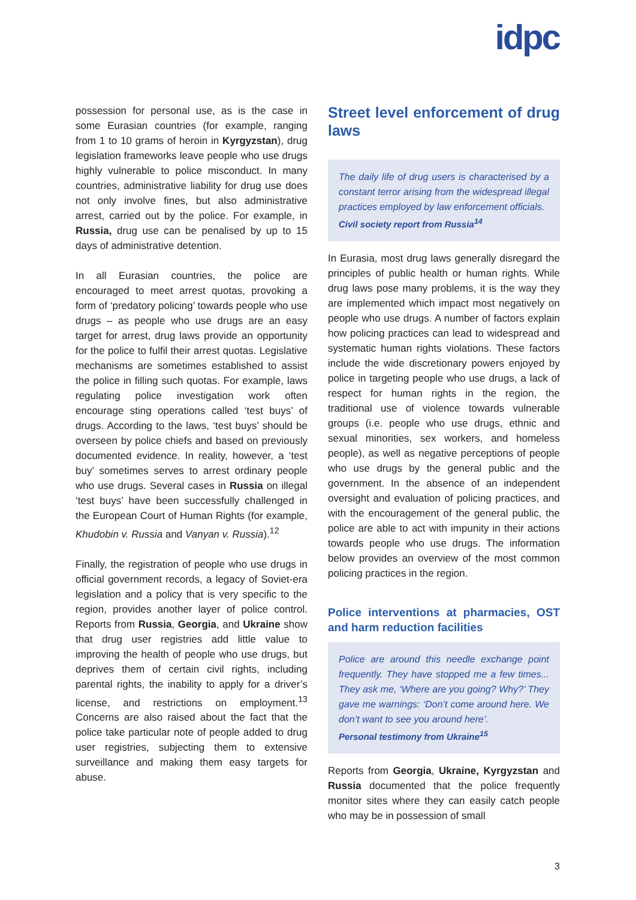idpc
possession for personal use, as is the case in some Eurasian countries (for example, ranging from 1 to 10 grams of heroin in Kyrgyzstan), drug legislation frameworks leave people who use drugs highly vulnerable to police misconduct. In many countries, administrative liability for drug use does not only involve fines, but also administrative arrest, carried out by the police. For example, in Russia, drug use can be penalised by up to 15 days of administrative detention.
In all Eurasian countries, the police are encouraged to meet arrest quotas, provoking a form of ‘predatory policing’ towards people who use drugs – as people who use drugs are an easy target for arrest, drug laws provide an opportunity for the police to fulfil their arrest quotas. Legislative mechanisms are sometimes established to assist the police in filling such quotas. For example, laws regulating police investigation work often encourage sting operations called ‘test buys’ of drugs. According to the laws, ‘test buys’ should be overseen by police chiefs and based on previously documented evidence. In reality, however, a ‘test buy’ sometimes serves to arrest ordinary people who use drugs. Several cases in Russia on illegal ‘test buys’ have been successfully challenged in the European Court of Human Rights (for example, Khudobin v. Russia and Vanyan v. Russia).<sup>12</sup>
Finally, the registration of people who use drugs in official government records, a legacy of Soviet-era legislation and a policy that is very specific to the region, provides another layer of police control. Reports from Russia, Georgia, and Ukraine show that drug user registries add little value to improving the health of people who use drugs, but deprives them of certain civil rights, including parental rights, the inability to apply for a driver’s license, and restrictions on employment.<sup>13</sup> Concerns are also raised about the fact that the police take particular note of people added to drug user registries, subjecting them to extensive surveillance and making them easy targets for abuse.
Street level enforcement of drug laws
The daily life of drug users is characterised by a constant terror arising from the widespread illegal practices employed by law enforcement officials.
Civil society report from Russia<sup>14</sup>
In Eurasia, most drug laws generally disregard the principles of public health or human rights. While drug laws pose many problems, it is the way they are implemented which impact most negatively on people who use drugs. A number of factors explain how policing practices can lead to widespread and systematic human rights violations. These factors include the wide discretionary powers enjoyed by police in targeting people who use drugs, a lack of respect for human rights in the region, the traditional use of violence towards vulnerable groups (i.e. people who use drugs, ethnic and sexual minorities, sex workers, and homeless people), as well as negative perceptions of people who use drugs by the general public and the government. In the absence of an independent oversight and evaluation of policing practices, and with the encouragement of the general public, the police are able to act with impunity in their actions towards people who use drugs. The information below provides an overview of the most common policing practices in the region.
Police interventions at pharmacies, OST and harm reduction facilities
Police are around this needle exchange point frequently. They have stopped me a few times... They ask me, ‘Where are you going? Why?’ They gave me warnings: ‘Don’t come around here. We don’t want to see you around here’.
Personal testimony from Ukraine<sup>15</sup>
Reports from Georgia, Ukraine, Kyrgyzstan and Russia documented that the police frequently monitor sites where they can easily catch people who may be in possession of small
3